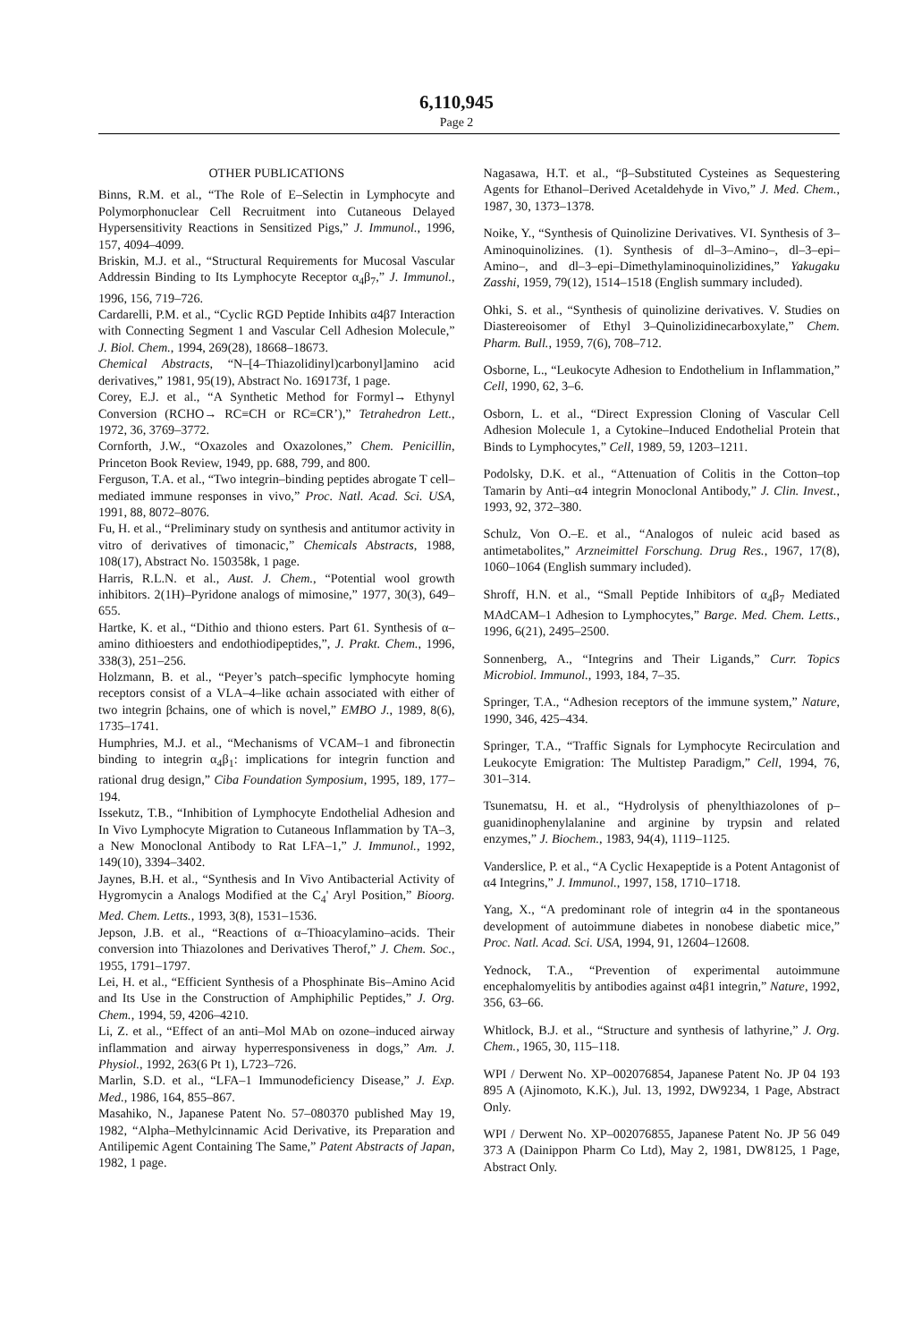6,110,945
Page 2
OTHER PUBLICATIONS
Binns, R.M. et al., “The Role of E–Selectin in Lymphocyte and Polymorphonuclear Cell Recruitment into Cutaneous Delayed Hypersensitivity Reactions in Sensitized Pigs,” J. Immunol., 1996, 157, 4094–4099.
Briskin, M.J. et al., “Structural Requirements for Mucosal Vascular Addressin Binding to Its Lymphocyte Receptor α<sub>4</sub>β<sub>7</sub>,” J. Immunol., 1996, 156, 719–726.
Cardarelli, P.M. et al., “Cyclic RGD Peptide Inhibits α4β7 Interaction with Connecting Segment 1 and Vascular Cell Adhesion Molecule,” J. Biol. Chem., 1994, 269(28), 18668–18673.
Chemical Abstracts, “N–[4–Thiazolidinyl)carbonyl]amino acid derivatives,” 1981, 95(19), Abstract No. 169173f, 1 page.
Corey, E.J. et al., “A Synthetic Method for Formyl→ Ethynyl Conversion (RCHO→ RC≡CH or RC≡CR’),” Tetrahedron Lett., 1972, 36, 3769–3772.
Cornforth, J.W., “Oxazoles and Oxazolones,” Chem. Penicillin, Princeton Book Review, 1949, pp. 688, 799, and 800.
Ferguson, T.A. et al., “Two integrin–binding peptides abrogate T cell–mediated immune responses in vivo,” Proc. Natl. Acad. Sci. USA, 1991, 88, 8072–8076.
Fu, H. et al., “Preliminary study on synthesis and antitumor activity in vitro of derivatives of timonacic,” Chemicals Abstracts, 1988, 108(17), Abstract No. 150358k, 1 page.
Harris, R.L.N. et al., Aust. J. Chem., “Potential wool growth inhibitors. 2(1H)–Pyridone analogs of mimosine,” 1977, 30(3), 649–655.
Hartke, K. et al., “Dithio and thiono esters. Part 61. Synthesis of α–amino dithioesters and endothiodipeptides,”, J. Prakt. Chem., 1996, 338(3), 251–256.
Holzmann, B. et al., “Peyer’s patch–specific lymphocyte homing receptors consist of a VLA–4–like αchain associated with either of two integrin βchains, one of which is novel,” EMBO J., 1989, 8(6), 1735–1741.
Humphries, M.J. et al., “Mechanisms of VCAM–1 and fibronectin binding to integrin α<sub>4</sub>β<sub>1</sub>: implications for integrin function and rational drug design,” Ciba Foundation Symposium, 1995, 189, 177–194.
Issekutz, T.B., “Inhibition of Lymphocyte Endothelial Adhesion and In Vivo Lymphocyte Migration to Cutaneous Inflammation by TA–3, a New Monoclonal Antibody to Rat LFA–1,” J. Immunol., 1992, 149(10), 3394–3402.
Jaynes, B.H. et al., “Synthesis and In Vivo Antibacterial Activity of Hygromycin a Analogs Modified at the C<sub>4</sub>' Aryl Position,” Bioorg. Med. Chem. Letts., 1993, 3(8), 1531–1536.
Jepson, J.B. et al., “Reactions of α–Thioacylamino–acids. Their conversion into Thiazolones and Derivatives Therof,” J. Chem. Soc., 1955, 1791–1797.
Lei, H. et al., “Efficient Synthesis of a Phosphinate Bis–Amino Acid and Its Use in the Construction of Amphiphilic Peptides,” J. Org. Chem., 1994, 59, 4206–4210.
Li, Z. et al., “Effect of an anti–Mol MAb on ozone–induced airway inflammation and airway hyperresponsiveness in dogs,” Am. J. Physiol., 1992, 263(6 Pt 1), L723–726.
Marlin, S.D. et al., “LFA–1 Immunodeficiency Disease,” J. Exp. Med., 1986, 164, 855–867.
Masahiko, N., Japanese Patent No. 57–080370 published May 19, 1982, “Alpha–Methylcinnamic Acid Derivative, its Preparation and Antilipemic Agent Containing The Same,” Patent Abstracts of Japan, 1982, 1 page.
Nagasawa, H.T. et al., “β–Substituted Cysteines as Sequestering Agents for Ethanol–Derived Acetaldehyde in Vivo,” J. Med. Chem., 1987, 30, 1373–1378.
Noike, Y., “Synthesis of Quinolizine Derivatives. VI. Synthesis of 3–Aminoquinolizines. (1). Synthesis of dl–3–Amino–, dl–3–epi–Amino–, and dl–3–epi–Dimethylaminoquinolizidines,” Yakugaku Zasshi, 1959, 79(12), 1514–1518 (English summary included).
Ohki, S. et al., “Synthesis of quinolizine derivatives. V. Studies on Diastereoisomer of Ethyl 3–Quinolizidinecarboxylate,” Chem. Pharm. Bull., 1959, 7(6), 708–712.
Osborne, L., “Leukocyte Adhesion to Endothelium in Inflammation,” Cell, 1990, 62, 3–6.
Osborn, L. et al., “Direct Expression Cloning of Vascular Cell Adhesion Molecule 1, a Cytokine–Induced Endothelial Protein that Binds to Lymphocytes,” Cell, 1989, 59, 1203–1211.
Podolsky, D.K. et al., “Attenuation of Colitis in the Cotton–top Tamarin by Anti–α4 integrin Monoclonal Antibody,” J. Clin. Invest., 1993, 92, 372–380.
Schulz, Von O.–E. et al., “Analogos of nuleic acid based as antimetabolites,” Arzneimittel Forschung. Drug Res., 1967, 17(8), 1060–1064 (English summary included).
Shroff, H.N. et al., “Small Peptide Inhibitors of α<sub>4</sub>β<sub>7</sub> Mediated MAdCAM–1 Adhesion to Lymphocytes,” Barge. Med. Chem. Letts., 1996, 6(21), 2495–2500.
Sonnenberg, A., “Integrins and Their Ligands,” Curr. Topics Microbiol. Immunol., 1993, 184, 7–35.
Springer, T.A., “Adhesion receptors of the immune system,” Nature, 1990, 346, 425–434.
Springer, T.A., “Traffic Signals for Lymphocyte Recirculation and Leukocyte Emigration: The Multistep Paradigm,” Cell, 1994, 76, 301–314.
Tsunematsu, H. et al., “Hydrolysis of phenylthiazolones of p–guanidinophenylalanine and arginine by trypsin and related enzymes,” J. Biochem., 1983, 94(4), 1119–1125.
Vanderslice, P. et al., “A Cyclic Hexapeptide is a Potent Antagonist of α4 Integrins,” J. Immunol., 1997, 158, 1710–1718.
Yang, X., “A predominant role of integrin α4 in the spontaneous development of autoimmune diabetes in nonobese diabetic mice,” Proc. Natl. Acad. Sci. USA, 1994, 91, 12604–12608.
Yednock, T.A., “Prevention of experimental autoimmune encephalomyelitis by antibodies against α4β1 integrin,” Nature, 1992, 356, 63–66.
Whitlock, B.J. et al., “Structure and synthesis of lathyrine,” J. Org. Chem., 1965, 30, 115–118.
WPI / Derwent No. XP–002076854, Japanese Patent No. JP 04 193 895 A (Ajinomoto, K.K.), Jul. 13, 1992, DW9234, 1 Page, Abstract Only.
WPI / Derwent No. XP–002076855, Japanese Patent No. JP 56 049 373 A (Dainippon Pharm Co Ltd), May 2, 1981, DW8125, 1 Page, Abstract Only.